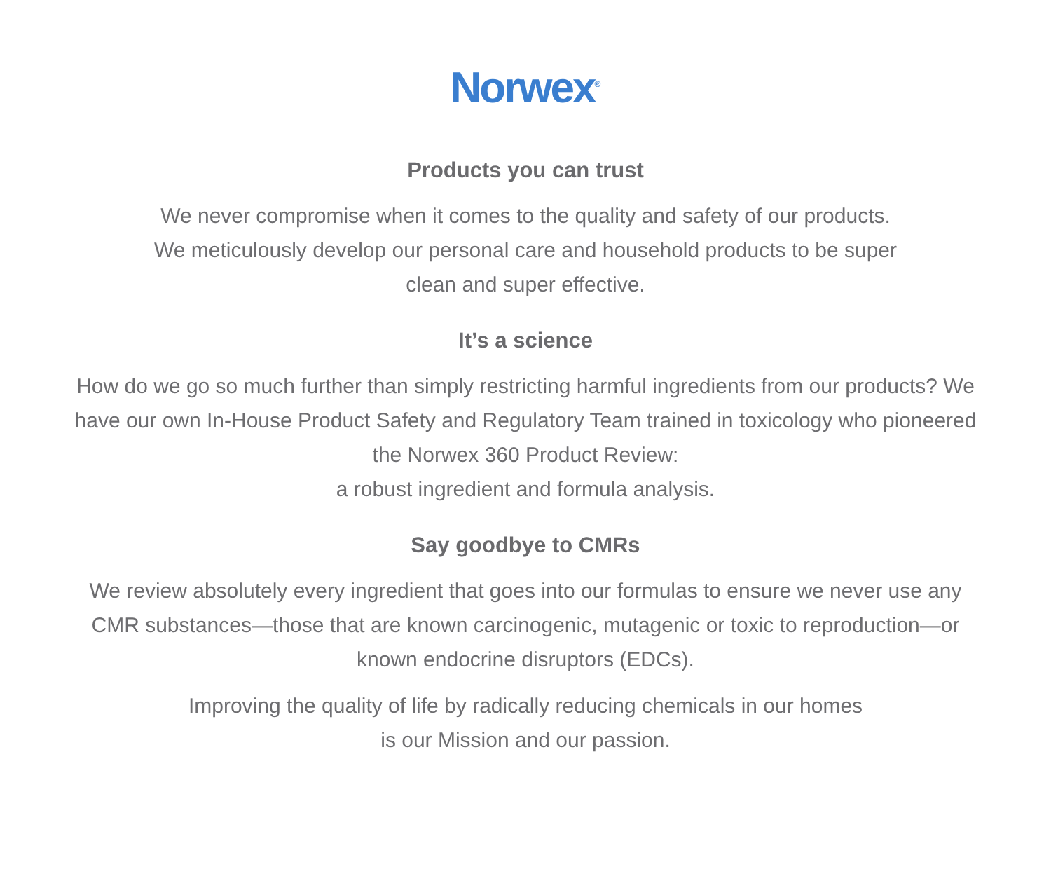Norwex<sup>®</sup>
Products you can trust
We never compromise when it comes to the quality and safety of our products.
We meticulously develop our personal care and household products to be super
clean and super effective.
It’s a science
How do we go so much further than simply restricting harmful ingredients from our products? We have our own In-House Product Safety and Regulatory Team trained in toxicology who pioneered the Norwex 360 Product Review:
a robust ingredient and formula analysis.
Say goodbye to CMRs
We review absolutely every ingredient that goes into our formulas to ensure we never use any CMR substances—those that are known carcinogenic, mutagenic or toxic to reproduction—or known endocrine disruptors (EDCs).
Improving the quality of life by radically reducing chemicals in our homes
is our Mission and our passion.